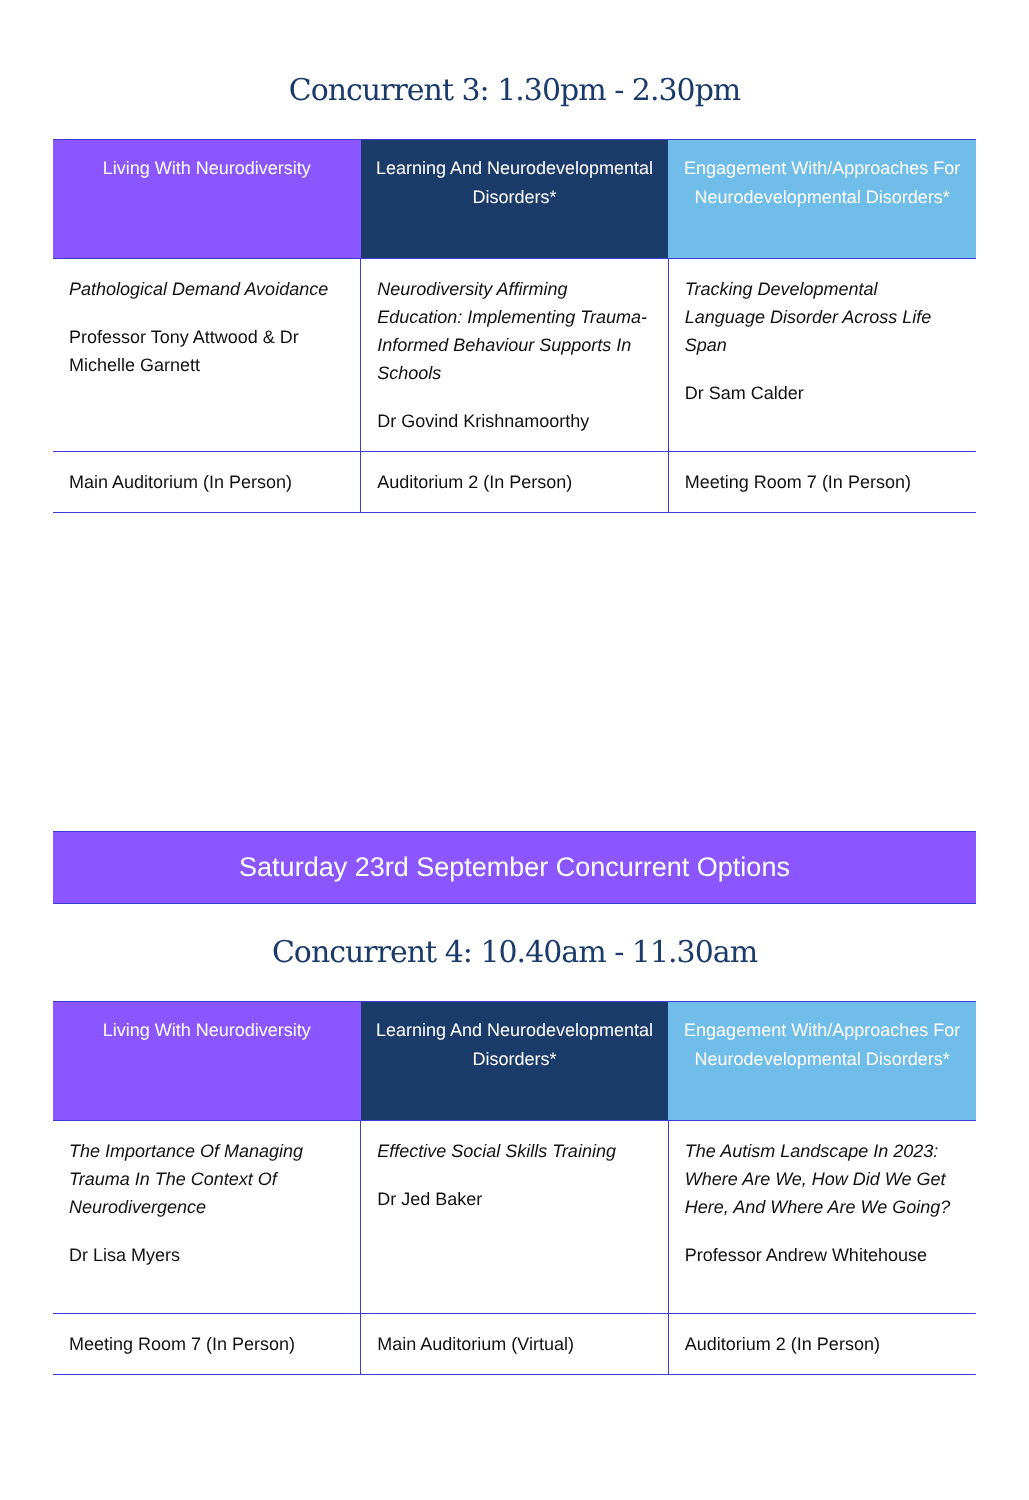Concurrent 3: 1.30pm - 2.30pm
| Living With Neurodiversity | Learning And Neurodevelopmental Disorders* | Engagement With/Approaches For Neurodevelopmental Disorders* |
| --- | --- | --- |
| Pathological Demand Avoidance Professor Tony Attwood & Dr Michelle Garnett | Neurodiversity Affirming Education: Implementing Trauma-Informed Behaviour Supports In Schools Dr Govind Krishnamoorthy | Tracking Developmental Language Disorder Across Life Span Dr Sam Calder |
| Main Auditorium (In Person) | Auditorium 2 (In Person) | Meeting Room 7 (In Person) |
Saturday 23rd September Concurrent Options
Concurrent 4: 10.40am - 11.30am
| Living With Neurodiversity | Learning And Neurodevelopmental Disorders* | Engagement With/Approaches For Neurodevelopmental Disorders* |
| --- | --- | --- |
| The Importance Of Managing Trauma In The Context Of Neurodivergence Dr Lisa Myers | Effective Social Skills Training Dr Jed Baker | The Autism Landscape In 2023: Where Are We, How Did We Get Here, And Where Are We Going? Professor Andrew Whitehouse |
| Meeting Room 7 (In Person) | Main Auditorium (Virtual) | Auditorium 2 (In Person) |